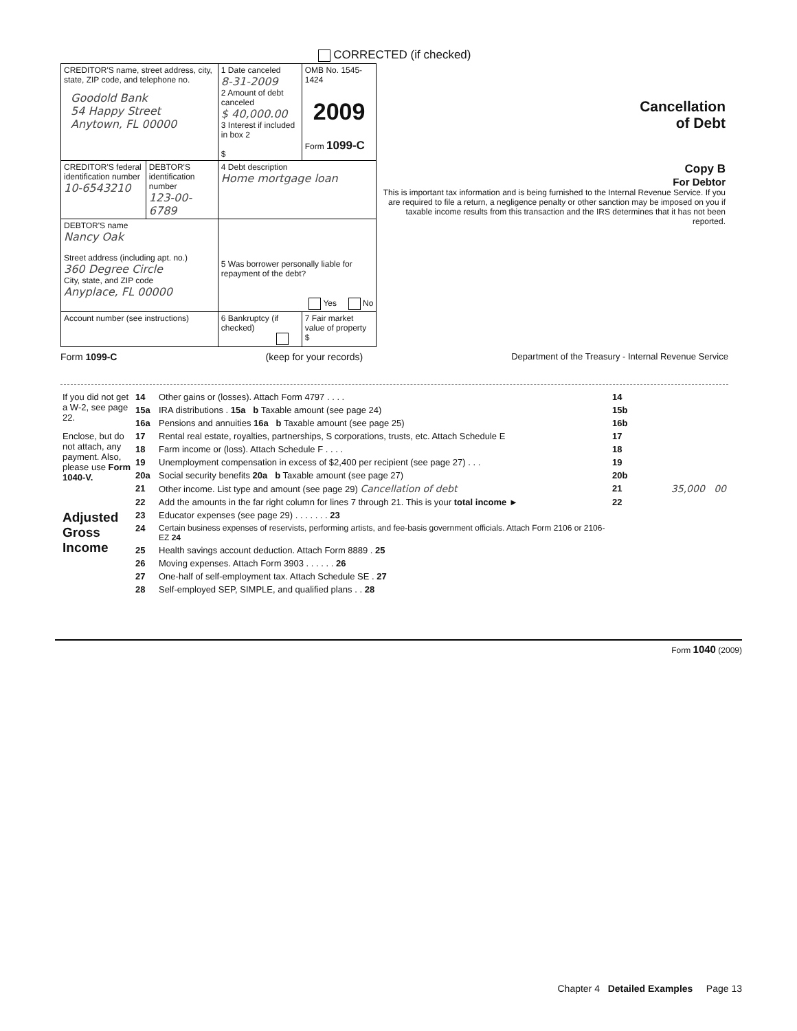CORRECTED (if checked)
| CREDITOR'S name, street address, city, state, ZIP code, and telephone no. Goodold Bank 54 Happy Street Anytown, FL 00000 | | 1 Date canceled 8-31-2009 2 Amount of debt canceled $ 40,000.00 3 Interest if included in box 2 $ | OMB No. 1545-1424 2009 Form 1099-C | Cancellation of Debt |
| CREDITOR'S federal identification number 10-6543210 | DEBTOR'S identification number 123-00-6789 | 4 Debt description Home mortgage loan | | Copy B For Debtor This is important tax information and is being furnished to the Internal Revenue Service. If you are required to file a return, a negligence penalty or other sanction may be imposed on you if taxable income results from this transaction and the IRS determines that it has not been reported. |
| DEBTOR'S name Nancy Oak Street address (including apt. no.) 360 Degree Circle City, state, and ZIP code Anyplace, FL 00000 | | 5 Was borrower personally liable for repayment of the debt? Yes No | | |
| Account number (see instructions) | | 6 Bankruptcy (if checked) | 7 Fair market value of property $ | |
Form 1099-C (keep for your records) Department of the Treasury - Internal Revenue Service
| If you did not get a W-2, see page 22. | 14 | Other gains or (losses). Attach Form 4797 . . . . | 14 | |
| | 15a | IRA distributions . 15a b Taxable amount (see page 24) | 15b | |
| | 16a | Pensions and annuities 16a b Taxable amount (see page 25) | 16b | |
| Enclose, but do not attach, any payment. Also, please use Form 1040-V. | 17 | Rental real estate, royalties, partnerships, S corporations, trusts, etc. Attach Schedule E | 17 | |
| | 18 | Farm income or (loss). Attach Schedule F . . . . | 18 | |
| | 19 | Unemployment compensation in excess of $2,400 per recipient (see page 27) . . . | 19 | |
| | 20a | Social security benefits 20a b Taxable amount (see page 27) | 20b | |
| | 21 | Other income. List type and amount (see page 29) Cancellation of debt | 21 | 35,000 00 |
| | 22 | Add the amounts in the far right column for lines 7 through 21. This is your total income ► | 22 | |
| Adjusted Gross Income | 23 | Educator expenses (see page 29) . . . . . . . 23 | | |
| | 24 | Certain business expenses of reservists, performing artists, and fee-basis government officials. Attach Form 2106 or 2106-EZ 24 | | |
| | 25 | Health savings account deduction. Attach Form 8889 . 25 | | |
| | 26 | Moving expenses. Attach Form 3903 . . . . . . 26 | | |
| | 27 | One-half of self-employment tax. Attach Schedule SE . 27 | | |
| | 28 | Self-employed SEP, SIMPLE, and qualified plans . . 28 | | |
Form 1040 (2009)
Chapter 4 Detailed Examples Page 13